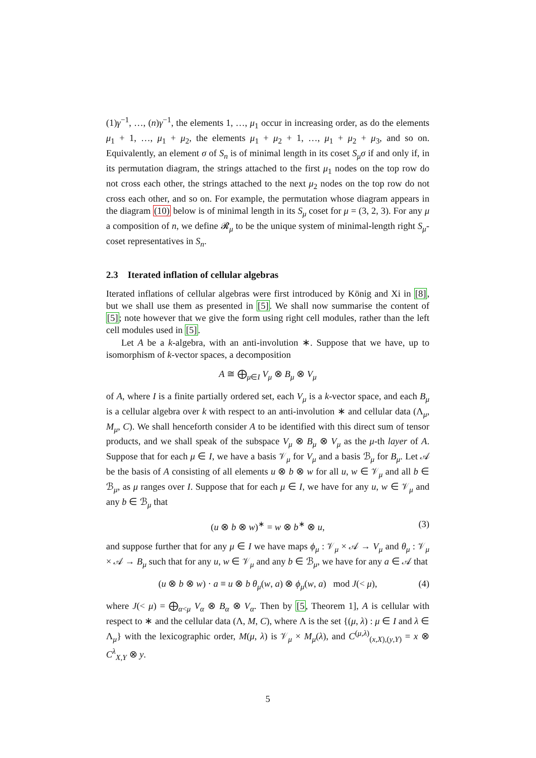(1)γ<sup>−1</sup>, …, (n)γ<sup>−1</sup>, the elements 1, …, μ<sub>1</sub> occur in increasing order, as do the elements μ<sub>1</sub> + 1, …, μ<sub>1</sub> + μ<sub>2</sub>, the elements μ<sub>1</sub> + μ<sub>2</sub> + 1, …, μ<sub>1</sub> + μ<sub>2</sub> + μ<sub>3</sub>, and so on. Equivalently, an element σ of S<sub>n</sub> is of minimal length in its coset S<sub>μ</sub>σ if and only if, in its permutation diagram, the strings attached to the first μ<sub>1</sub> nodes on the top row do not cross each other, the strings attached to the next μ<sub>2</sub> nodes on the top row do not cross each other, and so on. For example, the permutation whose diagram appears in the diagram (10) below is of minimal length in its S<sub>μ</sub> coset for μ = (3, 2, 3). For any μ a composition of n, we define 𝓡<sub>μ</sub> to be the unique system of minimal-length right S<sub>μ</sub>-coset representatives in S<sub>n</sub>.
2.3 Iterated inflation of cellular algebras
Iterated inflations of cellular algebras were first introduced by König and Xi in [8], but we shall use them as presented in [5]. We shall now summarise the content of [5]; note however that we give the form using right cell modules, rather than the left cell modules used in [5].
Let A be a k-algebra, with an anti-involution ∗. Suppose that we have, up to isomorphism of k-vector spaces, a decomposition
A ≅ ⨁<sub>μ∈I</sub> V<sub>μ</sub> ⊗ B<sub>μ</sub> ⊗ V<sub>μ</sub>
of A, where I is a finite partially ordered set, each V<sub>μ</sub> is a k-vector space, and each B<sub>μ</sub> is a cellular algebra over k with respect to an anti-involution ∗ and cellular data (Λ<sub>μ</sub>, M<sub>μ</sub>, C). We shall henceforth consider A to be identified with this direct sum of tensor products, and we shall speak of the subspace V<sub>μ</sub> ⊗ B<sub>μ</sub> ⊗ V<sub>μ</sub> as the μ-th layer of A. Suppose that for each μ ∈ I, we have a basis 𝒱<sub>μ</sub> for V<sub>μ</sub> and a basis ℬ<sub>μ</sub> for B<sub>μ</sub>. Let 𝒜 be the basis of A consisting of all elements u ⊗ b ⊗ w for all u, w ∈ 𝒱<sub>μ</sub> and all b ∈ ℬ<sub>μ</sub>, as μ ranges over I. Suppose that for each μ ∈ I, we have for any u, w ∈ 𝒱<sub>μ</sub> and any b ∈ ℬ<sub>μ</sub> that
(u ⊗ b ⊗ w)<sup>∗</sup> = w ⊗ b<sup>∗</sup> ⊗ u, (3)
and suppose further that for any μ ∈ I we have maps ϕ<sub>μ</sub> : 𝒱<sub>μ</sub> × 𝒜 → V<sub>μ</sub> and θ<sub>μ</sub> : 𝒱<sub>μ</sub> × 𝒜 → B<sub>μ</sub> such that for any u, w ∈ 𝒱<sub>μ</sub> and any b ∈ ℬ<sub>μ</sub>, we have for any a ∈ 𝒜 that
(u ⊗ b ⊗ w) · a ≡ u ⊗ b θ<sub>μ</sub>(w, a) ⊗ ϕ<sub>μ</sub>(w, a) mod J(< μ), (4)
where J(< μ) = ⨁<sub>α<μ</sub> V<sub>α</sub> ⊗ B<sub>α</sub> ⊗ V<sub>α</sub>. Then by [5, Theorem 1], A is cellular with respect to ∗ and the cellular data (Λ, M, C), where Λ is the set {(μ, λ) : μ ∈ I and λ ∈ Λ<sub>μ</sub>} with the lexicographic order, M(μ, λ) is 𝒱<sub>μ</sub> × M<sub>μ</sub>(λ), and C<sup>(μ,λ)</sup><sub>(x,X),(y,Y)</sub> = x ⊗ C<sup>λ</sup><sub>X,Y</sub> ⊗ y.
5